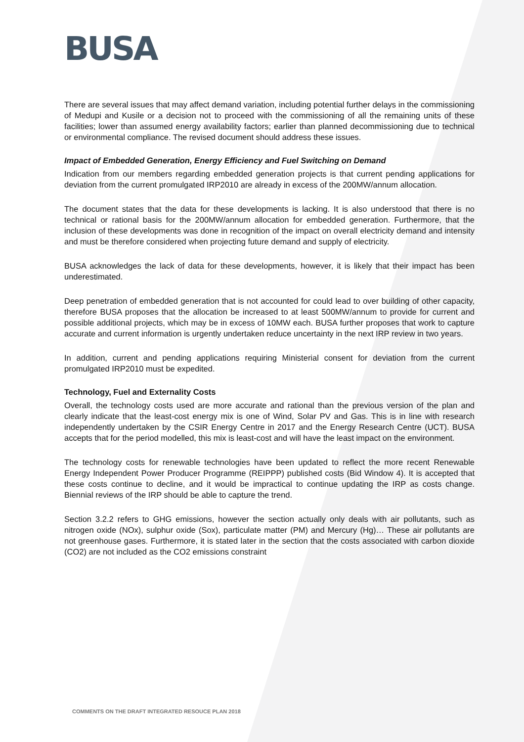BUSA
There are several issues that may affect demand variation, including potential further delays in the commissioning of Medupi and Kusile or a decision not to proceed with the commissioning of all the remaining units of these facilities; lower than assumed energy availability factors; earlier than planned decommissioning due to technical or environmental compliance. The revised document should address these issues.
Impact of Embedded Generation, Energy Efficiency and Fuel Switching on Demand
Indication from our members regarding embedded generation projects is that current pending applications for deviation from the current promulgated IRP2010 are already in excess of the 200MW/annum allocation.
The document states that the data for these developments is lacking. It is also understood that there is no technical or rational basis for the 200MW/annum allocation for embedded generation. Furthermore, that the inclusion of these developments was done in recognition of the impact on overall electricity demand and intensity and must be therefore considered when projecting future demand and supply of electricity.
BUSA acknowledges the lack of data for these developments, however, it is likely that their impact has been underestimated.
Deep penetration of embedded generation that is not accounted for could lead to over building of other capacity, therefore BUSA proposes that the allocation be increased to at least 500MW/annum to provide for current and possible additional projects, which may be in excess of 10MW each. BUSA further proposes that work to capture accurate and current information is urgently undertaken reduce uncertainty in the next IRP review in two years.
In addition, current and pending applications requiring Ministerial consent for deviation from the current promulgated IRP2010 must be expedited.
Technology, Fuel and Externality Costs
Overall, the technology costs used are more accurate and rational than the previous version of the plan and clearly indicate that the least-cost energy mix is one of Wind, Solar PV and Gas. This is in line with research independently undertaken by the CSIR Energy Centre in 2017 and the Energy Research Centre (UCT). BUSA accepts that for the period modelled, this mix is least-cost and will have the least impact on the environment.
The technology costs for renewable technologies have been updated to reflect the more recent Renewable Energy Independent Power Producer Programme (REIPPP) published costs (Bid Window 4). It is accepted that these costs continue to decline, and it would be impractical to continue updating the IRP as costs change. Biennial reviews of the IRP should be able to capture the trend.
Section 3.2.2 refers to GHG emissions, however the section actually only deals with air pollutants, such as nitrogen oxide (NOx), sulphur oxide (Sox), particulate matter (PM) and Mercury (Hg)… These air pollutants are not greenhouse gases. Furthermore, it is stated later in the section that the costs associated with carbon dioxide (CO2) are not included as the CO2 emissions constraint
COMMENTS ON THE DRAFT INTEGRATED RESOUCE PLAN 2018